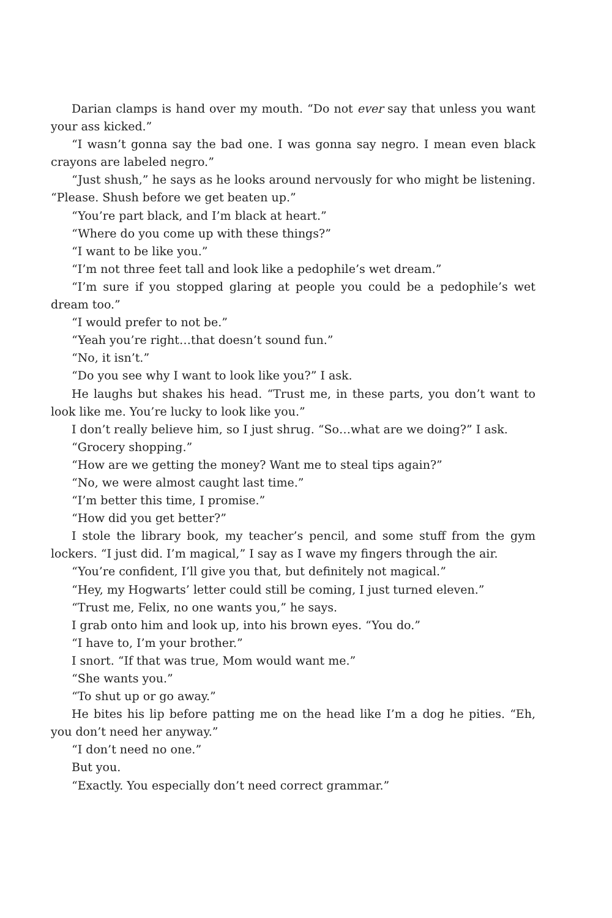Darian clamps is hand over my mouth. “Do not ever say that unless you want your ass kicked.”
“I wasn’t gonna say the bad one. I was gonna say negro. I mean even black crayons are labeled negro.”
“Just shush,” he says as he looks around nervously for who might be listening. “Please. Shush before we get beaten up.”
“You’re part black, and I’m black at heart.”
“Where do you come up with these things?”
“I want to be like you.”
“I’m not three feet tall and look like a pedophile’s wet dream.”
“I’m sure if you stopped glaring at people you could be a pedophile’s wet dream too.”
“I would prefer to not be.”
“Yeah you’re right…that doesn’t sound fun.”
“No, it isn’t.”
“Do you see why I want to look like you?” I ask.
He laughs but shakes his head. “Trust me, in these parts, you don’t want to look like me. You’re lucky to look like you.”
I don’t really believe him, so I just shrug. “So…what are we doing?” I ask.
“Grocery shopping.”
“How are we getting the money? Want me to steal tips again?”
“No, we were almost caught last time.”
“I’m better this time, I promise.”
“How did you get better?”
I stole the library book, my teacher’s pencil, and some stuff from the gym lockers. “I just did. I’m magical,” I say as I wave my fingers through the air.
“You’re confident, I’ll give you that, but definitely not magical.”
“Hey, my Hogwarts’ letter could still be coming, I just turned eleven.”
“Trust me, Felix, no one wants you,” he says.
I grab onto him and look up, into his brown eyes. “You do.”
“I have to, I’m your brother.”
I snort. “If that was true, Mom would want me.”
“She wants you.”
“To shut up or go away.”
He bites his lip before patting me on the head like I’m a dog he pities. “Eh, you don’t need her anyway.”
“I don’t need no one.”
But you.
“Exactly. You especially don’t need correct grammar.”